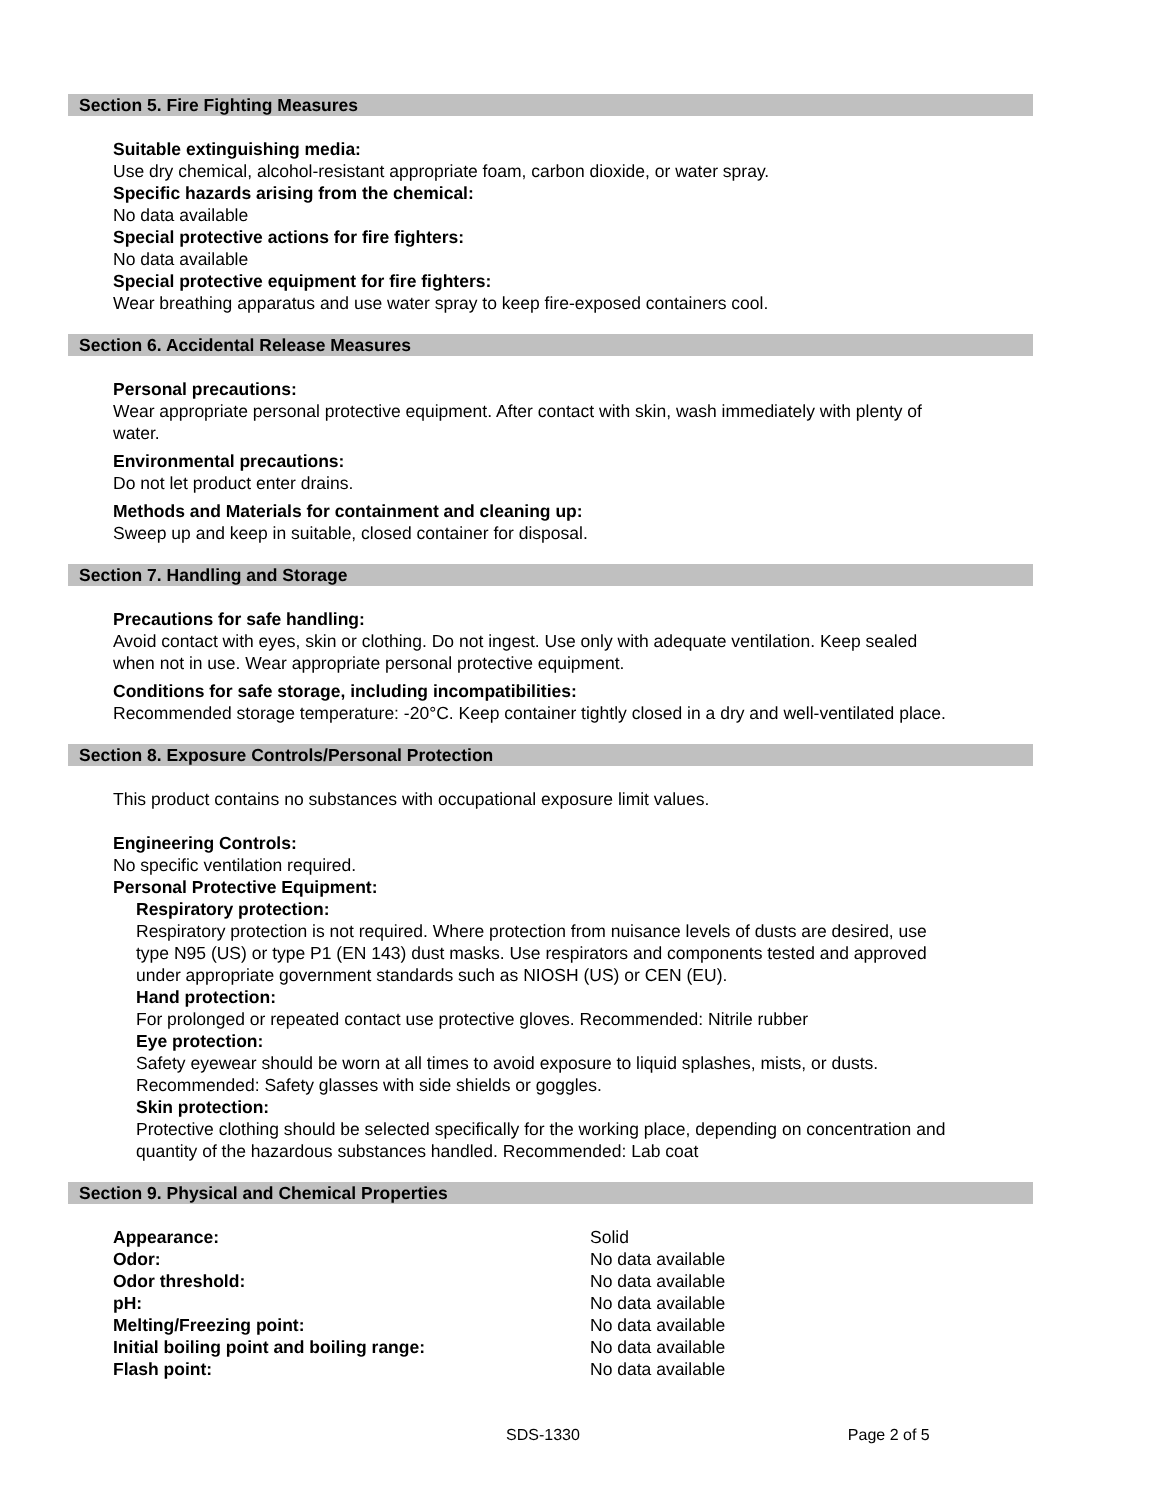Section 5. Fire Fighting Measures
Suitable extinguishing media:
Use dry chemical, alcohol-resistant appropriate foam, carbon dioxide, or water spray.
Specific hazards arising from the chemical:
No data available
Special protective actions for fire fighters:
No data available
Special protective equipment for fire fighters:
Wear breathing apparatus and use water spray to keep fire-exposed containers cool.
Section 6. Accidental Release Measures
Personal precautions:
Wear appropriate personal protective equipment. After contact with skin, wash immediately with plenty of
water.
Environmental precautions:
Do not let product enter drains.
Methods and Materials for containment and cleaning up:
Sweep up and keep in suitable, closed container for disposal.
Section 7. Handling and Storage
Precautions for safe handling:
Avoid contact with eyes, skin or clothing. Do not ingest. Use only with adequate ventilation. Keep sealed
when not in use. Wear appropriate personal protective equipment.
Conditions for safe storage, including incompatibilities:
Recommended storage temperature: -20°C. Keep container tightly closed in a dry and well-ventilated place.
Section 8. Exposure Controls/Personal Protection
This product contains no substances with occupational exposure limit values.
Engineering Controls:
No specific ventilation required.
Personal Protective Equipment:
Respiratory protection:
Respiratory protection is not required. Where protection from nuisance levels of dusts are desired, use
type N95 (US) or type P1 (EN 143) dust masks. Use respirators and components tested and approved
under appropriate government standards such as NIOSH (US) or CEN (EU).
Hand protection:
For prolonged or repeated contact use protective gloves. Recommended: Nitrile rubber
Eye protection:
Safety eyewear should be worn at all times to avoid exposure to liquid splashes, mists, or dusts.
Recommended: Safety glasses with side shields or goggles.
Skin protection:
Protective clothing should be selected specifically for the working place, depending on concentration and
quantity of the hazardous substances handled. Recommended: Lab coat
Section 9. Physical and Chemical Properties
| Appearance: | Solid |
| Odor: | No data available |
| Odor threshold: | No data available |
| pH: | No data available |
| Melting/Freezing point: | No data available |
| Initial boiling point and boiling range: | No data available |
| Flash point: | No data available |
SDS-1330 Page 2 of 5